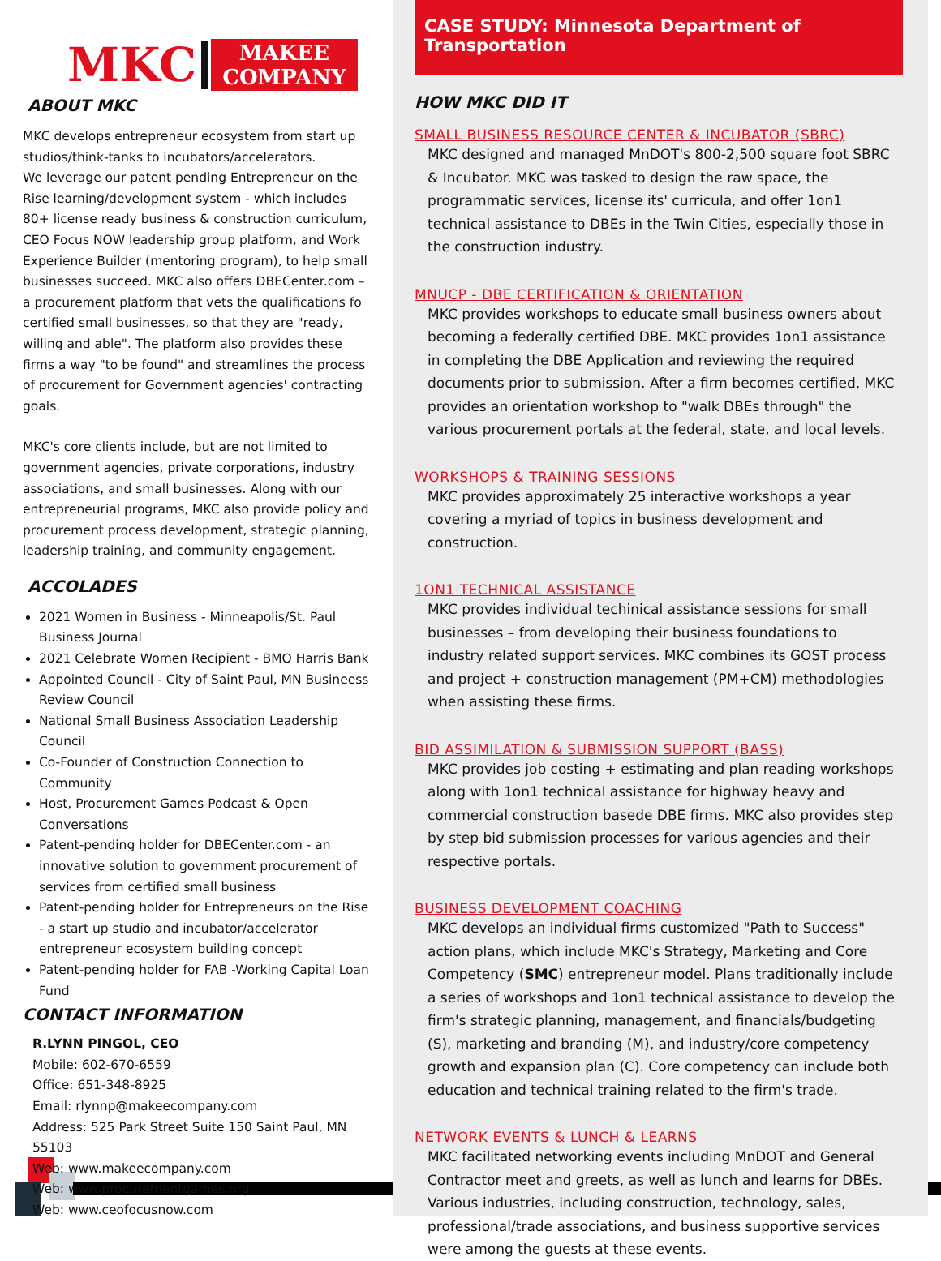MKC
MAKEE
COMPANY
ABOUT MKC
MKC develops entrepreneur ecosystem from start up studios/think-tanks to incubators/accelerators.
We leverage our patent pending Entrepreneur on the Rise learning/development system - which includes 80+ license ready business & construction curriculum, CEO Focus NOW leadership group platform, and Work Experience Builder (mentoring program), to help small businesses succeed. MKC also offers DBECenter.com – a procurement platform that vets the qualifications fo certified small businesses, so that they are "ready, willing and able". The platform also provides these firms a way "to be found" and streamlines the process of procurement for Government agencies' contracting goals.
MKC's core clients include, but are not limited to government agencies, private corporations, industry associations, and small businesses. Along with our entrepreneurial programs, MKC also provide policy and procurement process development, strategic planning, leadership training, and community engagement.
ACCOLADES
2021 Women in Business - Minneapolis/St. Paul Business Journal
2021 Celebrate Women Recipient - BMO Harris Bank
Appointed Council - City of Saint Paul, MN Busineess Review Council
National Small Business Association Leadership Council
Co-Founder of Construction Connection to Community
Host, Procurement Games Podcast & Open Conversations
Patent-pending holder for DBECenter.com - an innovative solution to government procurement of services from certified small business
Patent-pending holder for Entrepreneurs on the Rise - a start up studio and incubator/accelerator entrepreneur ecosystem building concept
Patent-pending holder for FAB -Working Capital Loan Fund
CONTACT INFORMATION
R.LYNN PINGOL, CEO
Mobile: 602-670-6559
Office: 651-348-8925
Email: rlynnp@makeecompany.com
Address: 525 Park Street Suite 150 Saint Paul, MN 55103
Web: www.makeecompany.com
Web: www.procurementgames.org
Web: www.ceofocusnow.com
CASE STUDY: Minnesota Department of Transportation
HOW MKC DID IT
SMALL BUSINESS RESOURCE CENTER & INCUBATOR (SBRC)
MKC designed and managed MnDOT's 800-2,500 square foot SBRC & Incubator. MKC was tasked to design the raw space, the programmatic services, license its' curricula, and offer 1on1 technical assistance to DBEs in the Twin Cities, especially those in the construction industry.
MNUCP - DBE CERTIFICATION & ORIENTATION
MKC provides workshops to educate small business owners about becoming a federally certified DBE. MKC provides 1on1 assistance in completing the DBE Application and reviewing the required documents prior to submission. After a firm becomes certified, MKC provides an orientation workshop to "walk DBEs through" the various procurement portals at the federal, state, and local levels.
WORKSHOPS & TRAINING SESSIONS
MKC provides approximately 25 interactive workshops a year covering a myriad of topics in business development and construction.
1ON1 TECHNICAL ASSISTANCE
MKC provides individual techinical assistance sessions for small businesses – from developing their business foundations to industry related support services. MKC combines its GOST process and project + construction management (PM+CM) methodologies when assisting these firms.
BID ASSIMILATION & SUBMISSION SUPPORT (BASS)
MKC provides job costing + estimating and plan reading workshops along with 1on1 technical assistance for highway heavy and commercial construction basede DBE firms. MKC also provides step by step bid submission processes for various agencies and their respective portals.
BUSINESS DEVELOPMENT COACHING
MKC develops an individual firms customized "Path to Success" action plans, which include MKC's Strategy, Marketing and Core Competency (SMC) entrepreneur model. Plans traditionally include a series of workshops and 1on1 technical assistance to develop the firm's strategic planning, management, and financials/budgeting (S), marketing and branding (M), and industry/core competency growth and expansion plan (C). Core competency can include both education and technical training related to the firm's trade.
NETWORK EVENTS & LUNCH & LEARNS
MKC facilitated networking events including MnDOT and General Contractor meet and greets, as well as lunch and learns for DBEs. Various industries, including construction, technology, sales, professional/trade associations, and business supportive services were among the guests at these events.